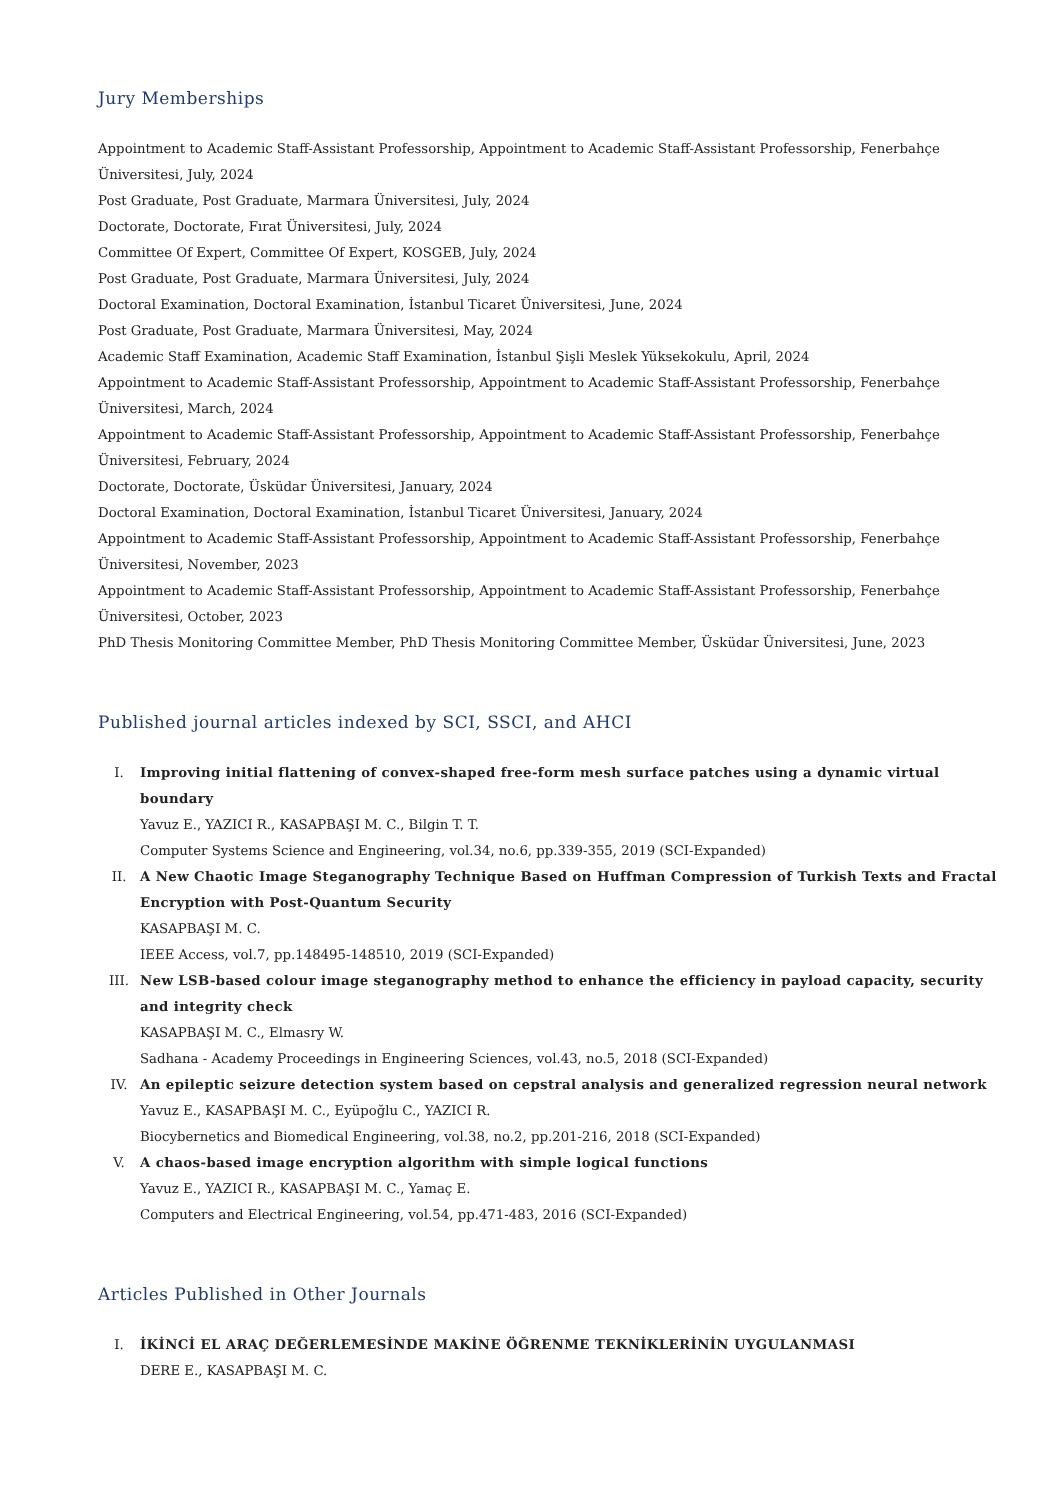Jury Memberships
Appointment to Academic Staff-Assistant Professorship, Appointment to Academic Staff-Assistant Professorship, Fenerbahçe Üniversitesi, July, 2024
Post Graduate, Post Graduate, Marmara Üniversitesi, July, 2024
Doctorate, Doctorate, Fırat Üniversitesi, July, 2024
Committee Of Expert, Committee Of Expert, KOSGEB, July, 2024
Post Graduate, Post Graduate, Marmara Üniversitesi, July, 2024
Doctoral Examination, Doctoral Examination, İstanbul Ticaret Üniversitesi, June, 2024
Post Graduate, Post Graduate, Marmara Üniversitesi, May, 2024
Academic Staff Examination, Academic Staff Examination, İstanbul Şişli Meslek Yüksekokulu, April, 2024
Appointment to Academic Staff-Assistant Professorship, Appointment to Academic Staff-Assistant Professorship, Fenerbahçe Üniversitesi, March, 2024
Appointment to Academic Staff-Assistant Professorship, Appointment to Academic Staff-Assistant Professorship, Fenerbahçe Üniversitesi, February, 2024
Doctorate, Doctorate, Üsküdar Üniversitesi, January, 2024
Doctoral Examination, Doctoral Examination, İstanbul Ticaret Üniversitesi, January, 2024
Appointment to Academic Staff-Assistant Professorship, Appointment to Academic Staff-Assistant Professorship, Fenerbahçe Üniversitesi, November, 2023
Appointment to Academic Staff-Assistant Professorship, Appointment to Academic Staff-Assistant Professorship, Fenerbahçe Üniversitesi, October, 2023
PhD Thesis Monitoring Committee Member, PhD Thesis Monitoring Committee Member, Üsküdar Üniversitesi, June, 2023
Published journal articles indexed by SCI, SSCI, and AHCI
I. Improving initial flattening of convex-shaped free-form mesh surface patches using a dynamic virtual boundary
Yavuz E., YAZICI R., KASAPBAŞI M. C., Bilgin T. T.
Computer Systems Science and Engineering, vol.34, no.6, pp.339-355, 2019 (SCI-Expanded)
II. A New Chaotic Image Steganography Technique Based on Huffman Compression of Turkish Texts and Fractal Encryption with Post-Quantum Security
KASAPBAŞI M. C.
IEEE Access, vol.7, pp.148495-148510, 2019 (SCI-Expanded)
III. New LSB-based colour image steganography method to enhance the efficiency in payload capacity, security and integrity check
KASAPBAŞI M. C., Elmasry W.
Sadhana - Academy Proceedings in Engineering Sciences, vol.43, no.5, 2018 (SCI-Expanded)
IV. An epileptic seizure detection system based on cepstral analysis and generalized regression neural network
Yavuz E., KASAPBAŞI M. C., Eyüpoğlu C., YAZICI R.
Biocybernetics and Biomedical Engineering, vol.38, no.2, pp.201-216, 2018 (SCI-Expanded)
V. A chaos-based image encryption algorithm with simple logical functions
Yavuz E., YAZICI R., KASAPBAŞI M. C., Yamaç E.
Computers and Electrical Engineering, vol.54, pp.471-483, 2016 (SCI-Expanded)
Articles Published in Other Journals
I. İKİNCİ EL ARAÇ DEĞERLEMESİNDE MAKİNE ÖĞRENME TEKNİKLERİNİN UYGULANMASI
DERE E., KASAPBAŞI M. C.